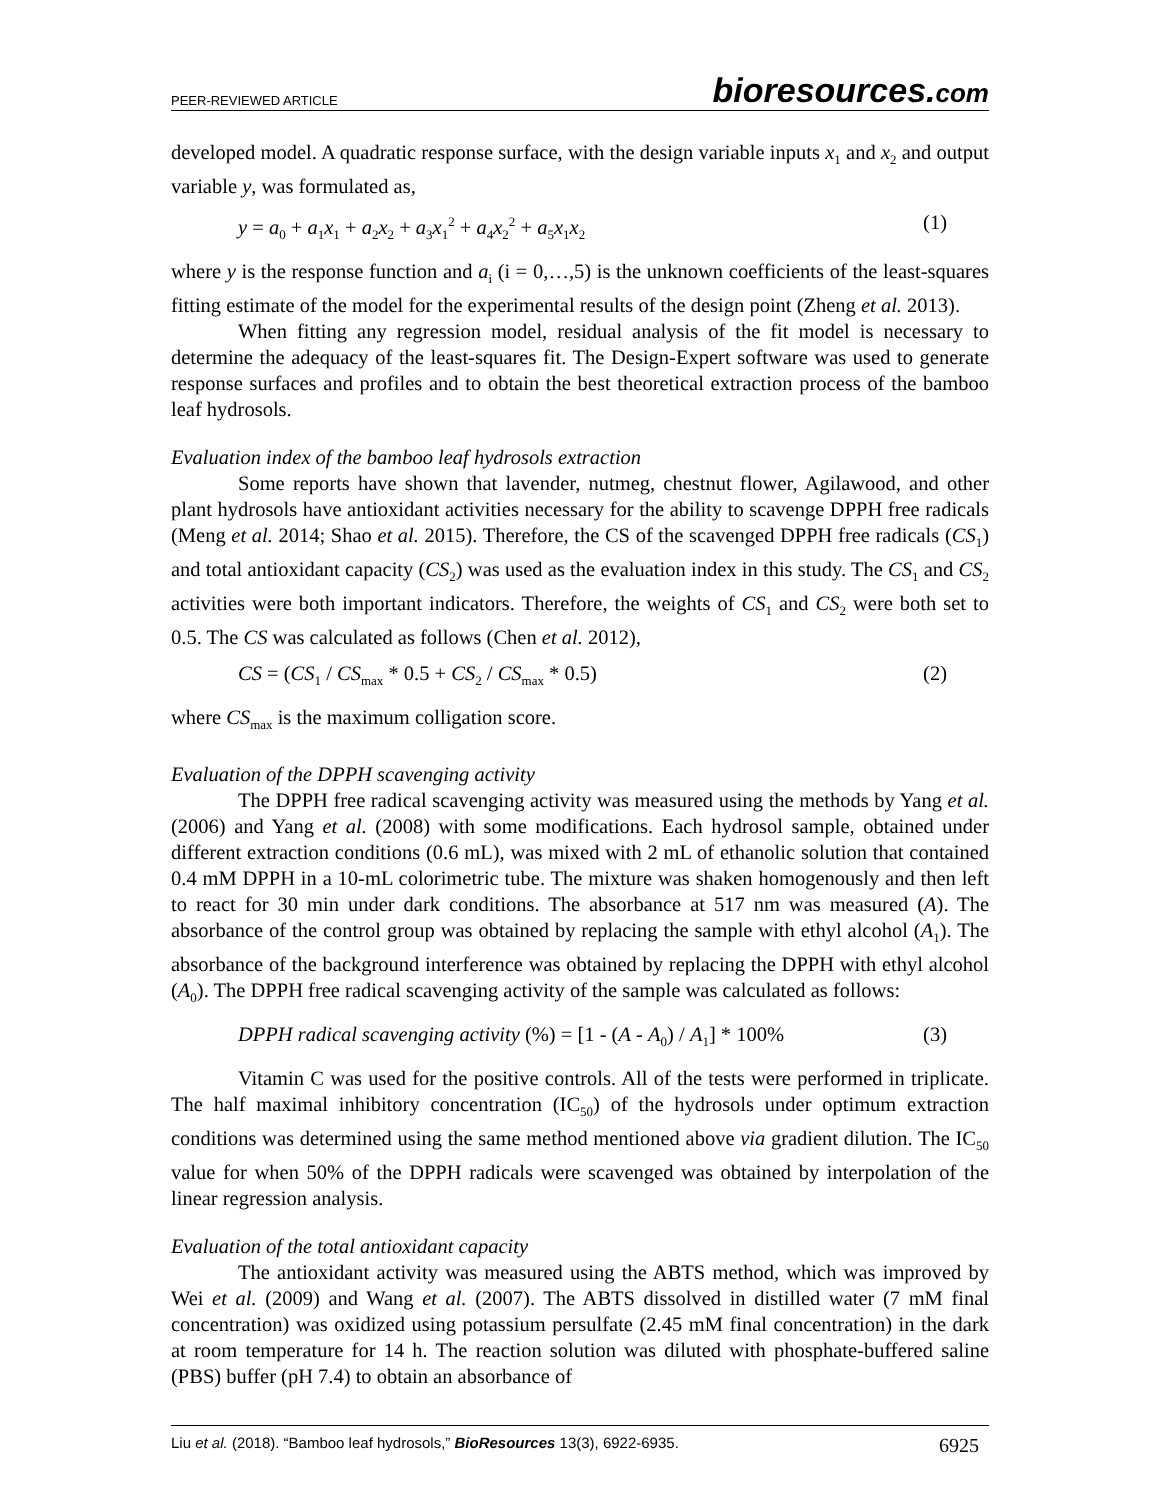PEER-REVIEWED ARTICLE
bioresources.com
developed model. A quadratic response surface, with the design variable inputs x<sub>1</sub> and x<sub>2</sub> and output variable y, was formulated as,
y = a<sub>0</sub> + a<sub>1</sub>x<sub>1</sub> + a<sub>2</sub>x<sub>2</sub> + a<sub>3</sub>x<sub>1</sub><sup>2</sup> + a<sub>4</sub>x<sub>2</sub><sup>2</sup> + a<sub>5</sub>x<sub>1</sub>x<sub>2</sub> (1)
where y is the response function and a<sub>i</sub> (i = 0,…,5) is the unknown coefficients of the least-squares fitting estimate of the model for the experimental results of the design point (Zheng et al. 2013).
When fitting any regression model, residual analysis of the fit model is necessary to determine the adequacy of the least-squares fit. The Design-Expert software was used to generate response surfaces and profiles and to obtain the best theoretical extraction process of the bamboo leaf hydrosols.
Evaluation index of the bamboo leaf hydrosols extraction
Some reports have shown that lavender, nutmeg, chestnut flower, Agilawood, and other plant hydrosols have antioxidant activities necessary for the ability to scavenge DPPH free radicals (Meng et al. 2014; Shao et al. 2015). Therefore, the CS of the scavenged DPPH free radicals (CS<sub>1</sub>) and total antioxidant capacity (CS<sub>2</sub>) was used as the evaluation index in this study. The CS<sub>1</sub> and CS<sub>2</sub> activities were both important indicators. Therefore, the weights of CS<sub>1</sub> and CS<sub>2</sub> were both set to 0.5. The CS was calculated as follows (Chen et al. 2012),
CS = (CS<sub>1</sub> / CS<sub>max</sub> * 0.5 + CS<sub>2</sub> / CS<sub>max</sub> * 0.5) (2)
where CS<sub>max</sub> is the maximum colligation score.
Evaluation of the DPPH scavenging activity
The DPPH free radical scavenging activity was measured using the methods by Yang et al. (2006) and Yang et al. (2008) with some modifications. Each hydrosol sample, obtained under different extraction conditions (0.6 mL), was mixed with 2 mL of ethanolic solution that contained 0.4 mM DPPH in a 10-mL colorimetric tube. The mixture was shaken homogenously and then left to react for 30 min under dark conditions. The absorbance at 517 nm was measured (A). The absorbance of the control group was obtained by replacing the sample with ethyl alcohol (A<sub>1</sub>). The absorbance of the background interference was obtained by replacing the DPPH with ethyl alcohol (A<sub>0</sub>). The DPPH free radical scavenging activity of the sample was calculated as follows:
DPPH radical scavenging activity (%) = [1 - (A - A<sub>0</sub>) / A<sub>1</sub>] * 100% (3)
Vitamin C was used for the positive controls. All of the tests were performed in triplicate. The half maximal inhibitory concentration (IC<sub>50</sub>) of the hydrosols under optimum extraction conditions was determined using the same method mentioned above via gradient dilution. The IC<sub>50</sub> value for when 50% of the DPPH radicals were scavenged was obtained by interpolation of the linear regression analysis.
Evaluation of the total antioxidant capacity
The antioxidant activity was measured using the ABTS method, which was improved by Wei et al. (2009) and Wang et al. (2007). The ABTS dissolved in distilled water (7 mM final concentration) was oxidized using potassium persulfate (2.45 mM final concentration) in the dark at room temperature for 14 h. The reaction solution was diluted with phosphate-buffered saline (PBS) buffer (pH 7.4) to obtain an absorbance of
Liu et al. (2018). “Bamboo leaf hydrosols,” BioResources 13(3), 6922-6935. 6925